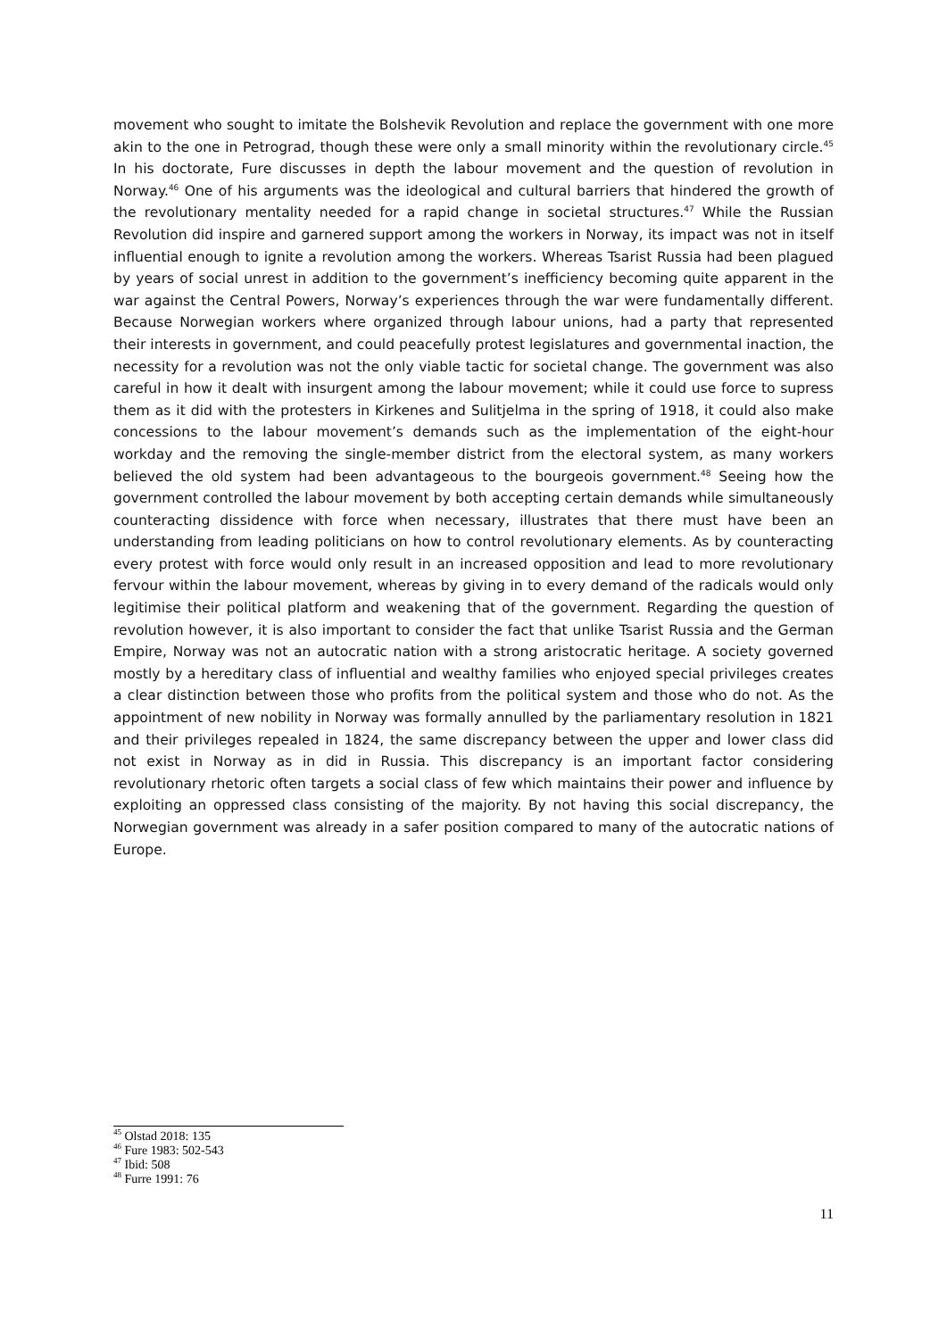movement who sought to imitate the Bolshevik Revolution and replace the government with one more akin to the one in Petrograd, though these were only a small minority within the revolutionary circle.<sup>45</sup> In his doctorate, Fure discusses in depth the labour movement and the question of revolution in Norway.<sup>46</sup> One of his arguments was the ideological and cultural barriers that hindered the growth of the revolutionary mentality needed for a rapid change in societal structures.<sup>47</sup> While the Russian Revolution did inspire and garnered support among the workers in Norway, its impact was not in itself influential enough to ignite a revolution among the workers. Whereas Tsarist Russia had been plagued by years of social unrest in addition to the government’s inefficiency becoming quite apparent in the war against the Central Powers, Norway’s experiences through the war were fundamentally different. Because Norwegian workers where organized through labour unions, had a party that represented their interests in government, and could peacefully protest legislatures and governmental inaction, the necessity for a revolution was not the only viable tactic for societal change. The government was also careful in how it dealt with insurgent among the labour movement; while it could use force to supress them as it did with the protesters in Kirkenes and Sulitjelma in the spring of 1918, it could also make concessions to the labour movement’s demands such as the implementation of the eight-hour workday and the removing the single-member district from the electoral system, as many workers believed the old system had been advantageous to the bourgeois government.<sup>48</sup> Seeing how the government controlled the labour movement by both accepting certain demands while simultaneously counteracting dissidence with force when necessary, illustrates that there must have been an understanding from leading politicians on how to control revolutionary elements. As by counteracting every protest with force would only result in an increased opposition and lead to more revolutionary fervour within the labour movement, whereas by giving in to every demand of the radicals would only legitimise their political platform and weakening that of the government. Regarding the question of revolution however, it is also important to consider the fact that unlike Tsarist Russia and the German Empire, Norway was not an autocratic nation with a strong aristocratic heritage. A society governed mostly by a hereditary class of influential and wealthy families who enjoyed special privileges creates a clear distinction between those who profits from the political system and those who do not. As the appointment of new nobility in Norway was formally annulled by the parliamentary resolution in 1821 and their privileges repealed in 1824, the same discrepancy between the upper and lower class did not exist in Norway as in did in Russia. This discrepancy is an important factor considering revolutionary rhetoric often targets a social class of few which maintains their power and influence by exploiting an oppressed class consisting of the majority. By not having this social discrepancy, the Norwegian government was already in a safer position compared to many of the autocratic nations of Europe.
<sup>45</sup> Olstad 2018: 135
<sup>46</sup> Fure 1983: 502-543
<sup>47</sup> Ibid: 508
<sup>48</sup> Furre 1991: 76
11